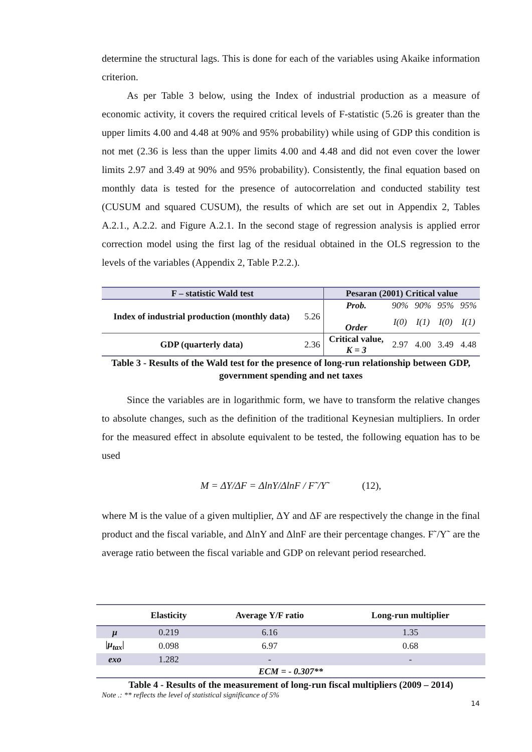determine the structural lags. This is done for each of the variables using Akaike information criterion.
As per Table 3 below, using the Index of industrial production as a measure of economic activity, it covers the required critical levels of F-statistic (5.26 is greater than the upper limits 4.00 and 4.48 at 90% and 95% probability) while using of GDP this condition is not met (2.36 is less than the upper limits 4.00 and 4.48 and did not even cover the lower limits 2.97 and 3.49 at 90% and 95% probability). Consistently, the final equation based on monthly data is tested for the presence of autocorrelation and conducted stability test (CUSUM and squared CUSUM), the results of which are set out in Appendix 2, Tables A.2.1., A.2.2. and Figure A.2.1. In the second stage of regression analysis is applied error correction model using the first lag of the residual obtained in the OLS regression to the levels of the variables (Appendix 2, Table P.2.2.).
| F – statistic Wald test | | Pesaran (2001) Critical value | | | | |
| --- | --- | --- | --- | --- | --- | --- |
| Index of industrial production (monthly data) | 5.26 | Prob. | 90% | 90% | 95% | 95% |
| | | Order | I(0) | I(1) | I(0) | I(1) |
| GDP (quarterly data) | 2.36 | Critical value, K = 3 | 2.97 | 4.00 | 3.49 | 4.48 |
Table 3 - Results of the Wald test for the presence of long-run relationship between GDP, government spending and net taxes
Since the variables are in logarithmic form, we have to transform the relative changes to absolute changes, such as the definition of the traditional Keynesian multipliers. In order for the measured effect in absolute equivalent to be tested, the following equation has to be used
M = ΔY/ΔF = ΔlnY/ΔlnF / F˜/Y˜ (12),
where M is the value of a given multiplier, ΔY and ΔF are respectively the change in the final product and the fiscal variable, and ΔlnY and ΔlnF are their percentage changes. F˜/Y˜ are the average ratio between the fiscal variable and GDP on relevant period researched.
| | Elasticity | Average Y/F ratio | Long-run multiplier |
| --- | --- | --- | --- |
| μ | 0.219 | 6.16 | 1.35 |
| / μ<sub>tax</sub> / | 0.098 | 6.97 | 0.68 |
| exo | 1.282 | - | - |
| ECM = - 0.307** | | | |
Table 4 - Results of the measurement of long-run fiscal multipliers (2009 – 2014)
Note .: ** reflects the level of statistical significance of 5%
14